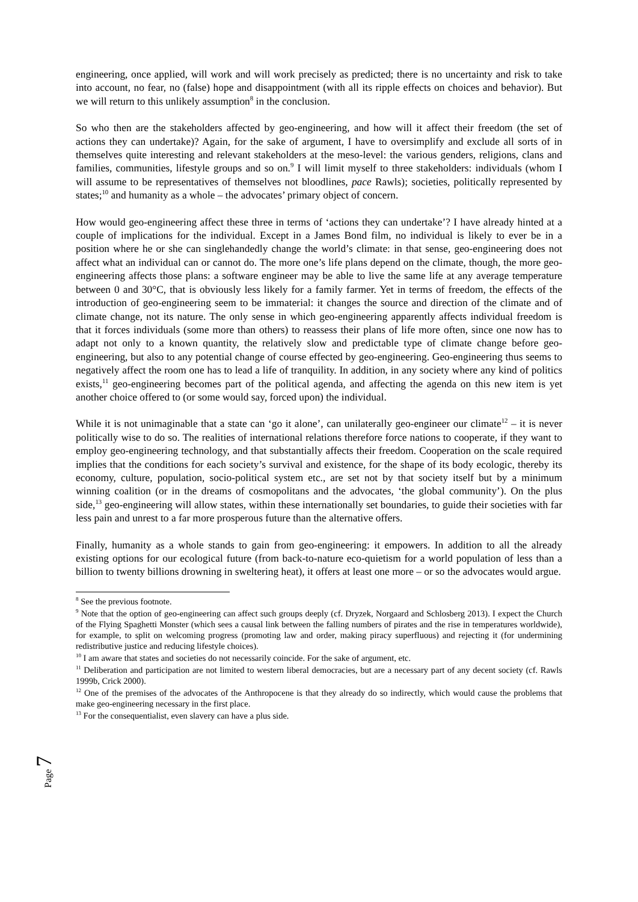engineering, once applied, will work and will work precisely as predicted; there is no uncertainty and risk to take into account, no fear, no (false) hope and disappointment (with all its ripple effects on choices and behavior). But we will return to this unlikely assumption<sup>8</sup> in the conclusion.
So who then are the stakeholders affected by geo-engineering, and how will it affect their freedom (the set of actions they can undertake)? Again, for the sake of argument, I have to oversimplify and exclude all sorts of in themselves quite interesting and relevant stakeholders at the meso-level: the various genders, religions, clans and families, communities, lifestyle groups and so on.<sup>9</sup> I will limit myself to three stakeholders: individuals (whom I will assume to be representatives of themselves not bloodlines, pace Rawls); societies, politically represented by states;<sup>10</sup> and humanity as a whole – the advocates’ primary object of concern.
How would geo-engineering affect these three in terms of ‘actions they can undertake’? I have already hinted at a couple of implications for the individual. Except in a James Bond film, no individual is likely to ever be in a position where he or she can singlehandedly change the world’s climate: in that sense, geo-engineering does not affect what an individual can or cannot do. The more one’s life plans depend on the climate, though, the more geo-engineering affects those plans: a software engineer may be able to live the same life at any average temperature between 0 and 30°C, that is obviously less likely for a family farmer. Yet in terms of freedom, the effects of the introduction of geo-engineering seem to be immaterial: it changes the source and direction of the climate and of climate change, not its nature. The only sense in which geo-engineering apparently affects individual freedom is that it forces individuals (some more than others) to reassess their plans of life more often, since one now has to adapt not only to a known quantity, the relatively slow and predictable type of climate change before geo-engineering, but also to any potential change of course effected by geo-engineering. Geo-engineering thus seems to negatively affect the room one has to lead a life of tranquility. In addition, in any society where any kind of politics exists,<sup>11</sup> geo-engineering becomes part of the political agenda, and affecting the agenda on this new item is yet another choice offered to (or some would say, forced upon) the individual.
While it is not unimaginable that a state can ‘go it alone’, can unilaterally geo-engineer our climate<sup>12</sup> – it is never politically wise to do so. The realities of international relations therefore force nations to cooperate, if they want to employ geo-engineering technology, and that substantially affects their freedom. Cooperation on the scale required implies that the conditions for each society’s survival and existence, for the shape of its body ecologic, thereby its economy, culture, population, socio-political system etc., are set not by that society itself but by a minimum winning coalition (or in the dreams of cosmopolitans and the advocates, ‘the global community’). On the plus side,<sup>13</sup> geo-engineering will allow states, within these internationally set boundaries, to guide their societies with far less pain and unrest to a far more prosperous future than the alternative offers.
Finally, humanity as a whole stands to gain from geo-engineering: it empowers. In addition to all the already existing options for our ecological future (from back-to-nature eco-quietism for a world population of less than a billion to twenty billions drowning in sweltering heat), it offers at least one more – or so the advocates would argue.
<sup>8</sup> See the previous footnote.
<sup>9</sup> Note that the option of geo-engineering can affect such groups deeply (cf. Dryzek, Norgaard and Schlosberg 2013). I expect the Church of the Flying Spaghetti Monster (which sees a causal link between the falling numbers of pirates and the rise in temperatures worldwide), for example, to split on welcoming progress (promoting law and order, making piracy superfluous) and rejecting it (for undermining redistributive justice and reducing lifestyle choices).
<sup>10</sup> I am aware that states and societies do not necessarily coincide. For the sake of argument, etc.
<sup>11</sup> Deliberation and participation are not limited to western liberal democracies, but are a necessary part of any decent society (cf. Rawls 1999b, Crick 2000).
<sup>12</sup> One of the premises of the advocates of the Anthropocene is that they already do so indirectly, which would cause the problems that make geo-engineering necessary in the first place.
<sup>13</sup> For the consequentialist, even slavery can have a plus side.
Page 7